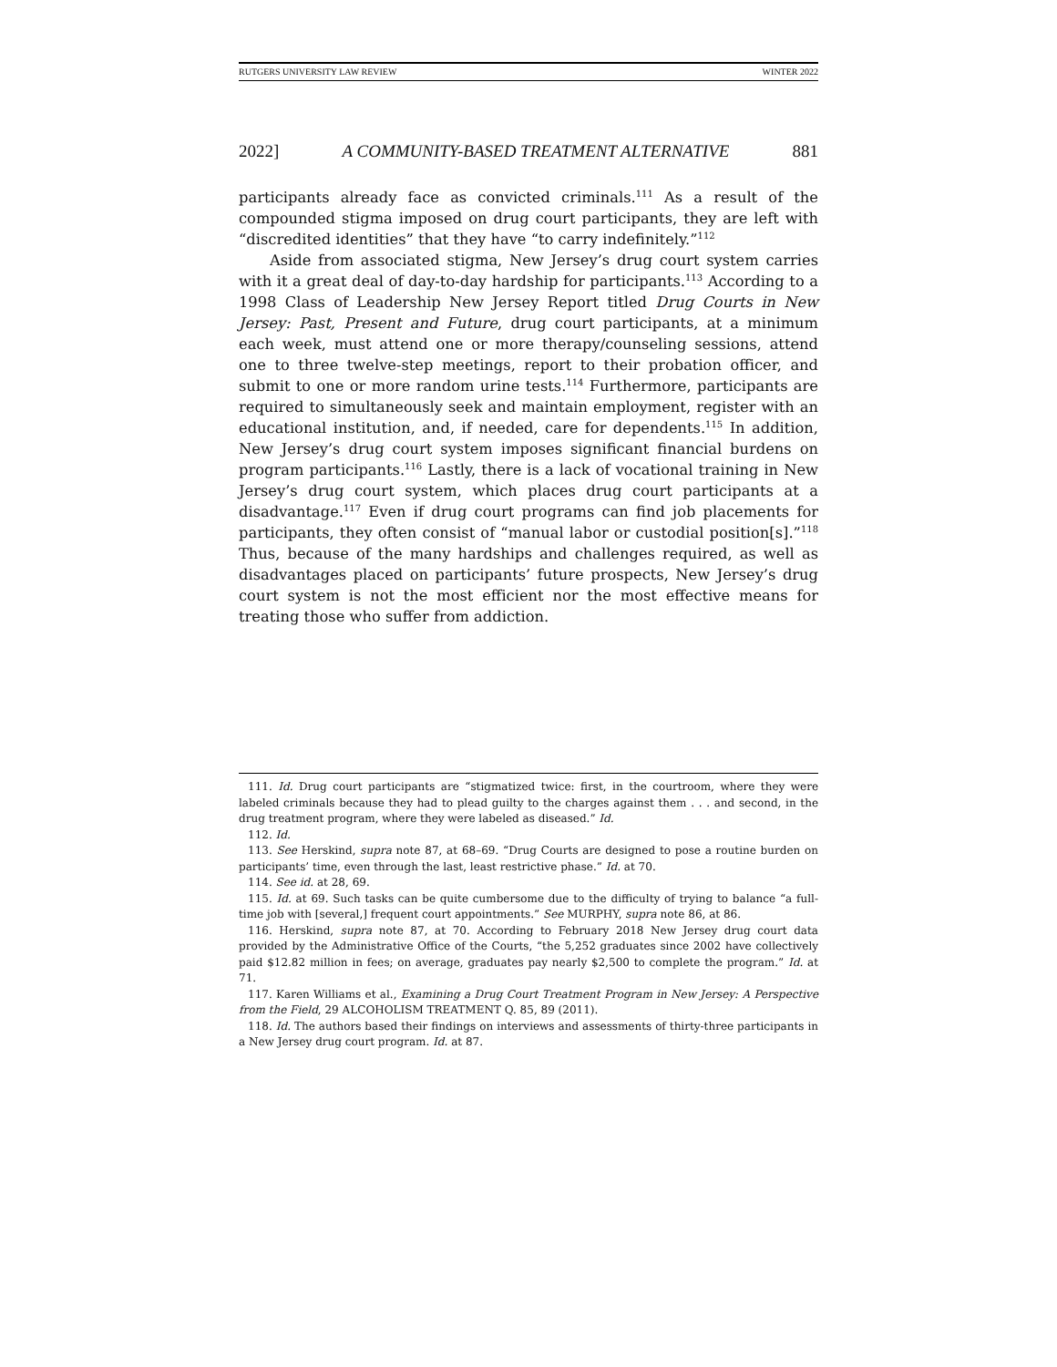RUTGERS UNIVERSITY LAW REVIEW WINTER 2022
2022] A COMMUNITY-BASED TREATMENT ALTERNATIVE 881
participants already face as convicted criminals.<sup>111</sup> As a result of the compounded stigma imposed on drug court participants, they are left with “discredited identities” that they have “to carry indefinitely.”<sup>112</sup>
Aside from associated stigma, New Jersey’s drug court system carries with it a great deal of day-to-day hardship for participants.<sup>113</sup> According to a 1998 Class of Leadership New Jersey Report titled Drug Courts in New Jersey: Past, Present and Future, drug court participants, at a minimum each week, must attend one or more therapy/counseling sessions, attend one to three twelve-step meetings, report to their probation officer, and submit to one or more random urine tests.<sup>114</sup> Furthermore, participants are required to simultaneously seek and maintain employment, register with an educational institution, and, if needed, care for dependents.<sup>115</sup> In addition, New Jersey’s drug court system imposes significant financial burdens on program participants.<sup>116</sup> Lastly, there is a lack of vocational training in New Jersey’s drug court system, which places drug court participants at a disadvantage.<sup>117</sup> Even if drug court programs can find job placements for participants, they often consist of “manual labor or custodial position[s].”<sup>118</sup> Thus, because of the many hardships and challenges required, as well as disadvantages placed on participants’ future prospects, New Jersey’s drug court system is not the most efficient nor the most effective means for treating those who suffer from addiction.
111. Id. Drug court participants are “stigmatized twice: first, in the courtroom, where they were labeled criminals because they had to plead guilty to the charges against them . . . and second, in the drug treatment program, where they were labeled as diseased.” Id.
112. Id.
113. See Herskind, supra note 87, at 68–69. “Drug Courts are designed to pose a routine burden on participants’ time, even through the last, least restrictive phase.” Id. at 70.
114. See id. at 28, 69.
115. Id. at 69. Such tasks can be quite cumbersome due to the difficulty of trying to balance “a full-time job with [several,] frequent court appointments.” See MURPHY, supra note 86, at 86.
116. Herskind, supra note 87, at 70. According to February 2018 New Jersey drug court data provided by the Administrative Office of the Courts, “the 5,252 graduates since 2002 have collectively paid $12.82 million in fees; on average, graduates pay nearly $2,500 to complete the program.” Id. at 71.
117. Karen Williams et al., Examining a Drug Court Treatment Program in New Jersey: A Perspective from the Field, 29 ALCOHOLISM TREATMENT Q. 85, 89 (2011).
118. Id. The authors based their findings on interviews and assessments of thirty-three participants in a New Jersey drug court program. Id. at 87.